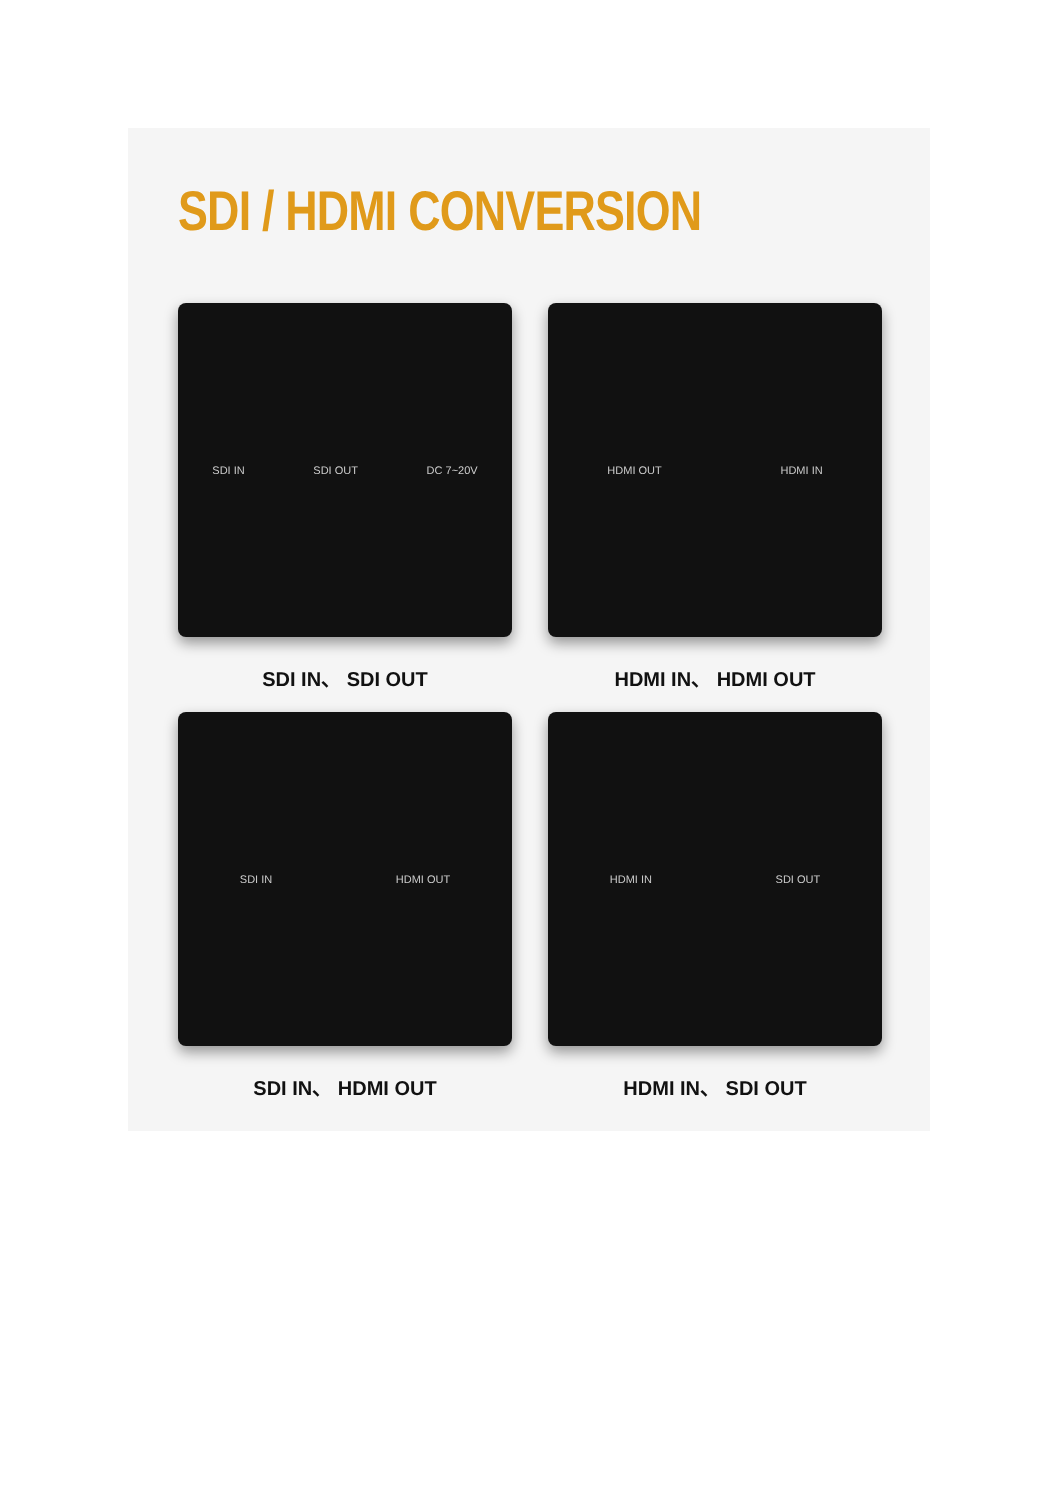SDI / HDMI CONVERSION
SDI IN SDI OUT DC 7~20V
SDI IN、 SDI OUT
HDMI OUT HDMI IN
HDMI IN、 HDMI OUT
SDI IN HDMI OUT
SDI IN、 HDMI OUT
HDMI IN SDI OUT
HDMI IN、 SDI OUT